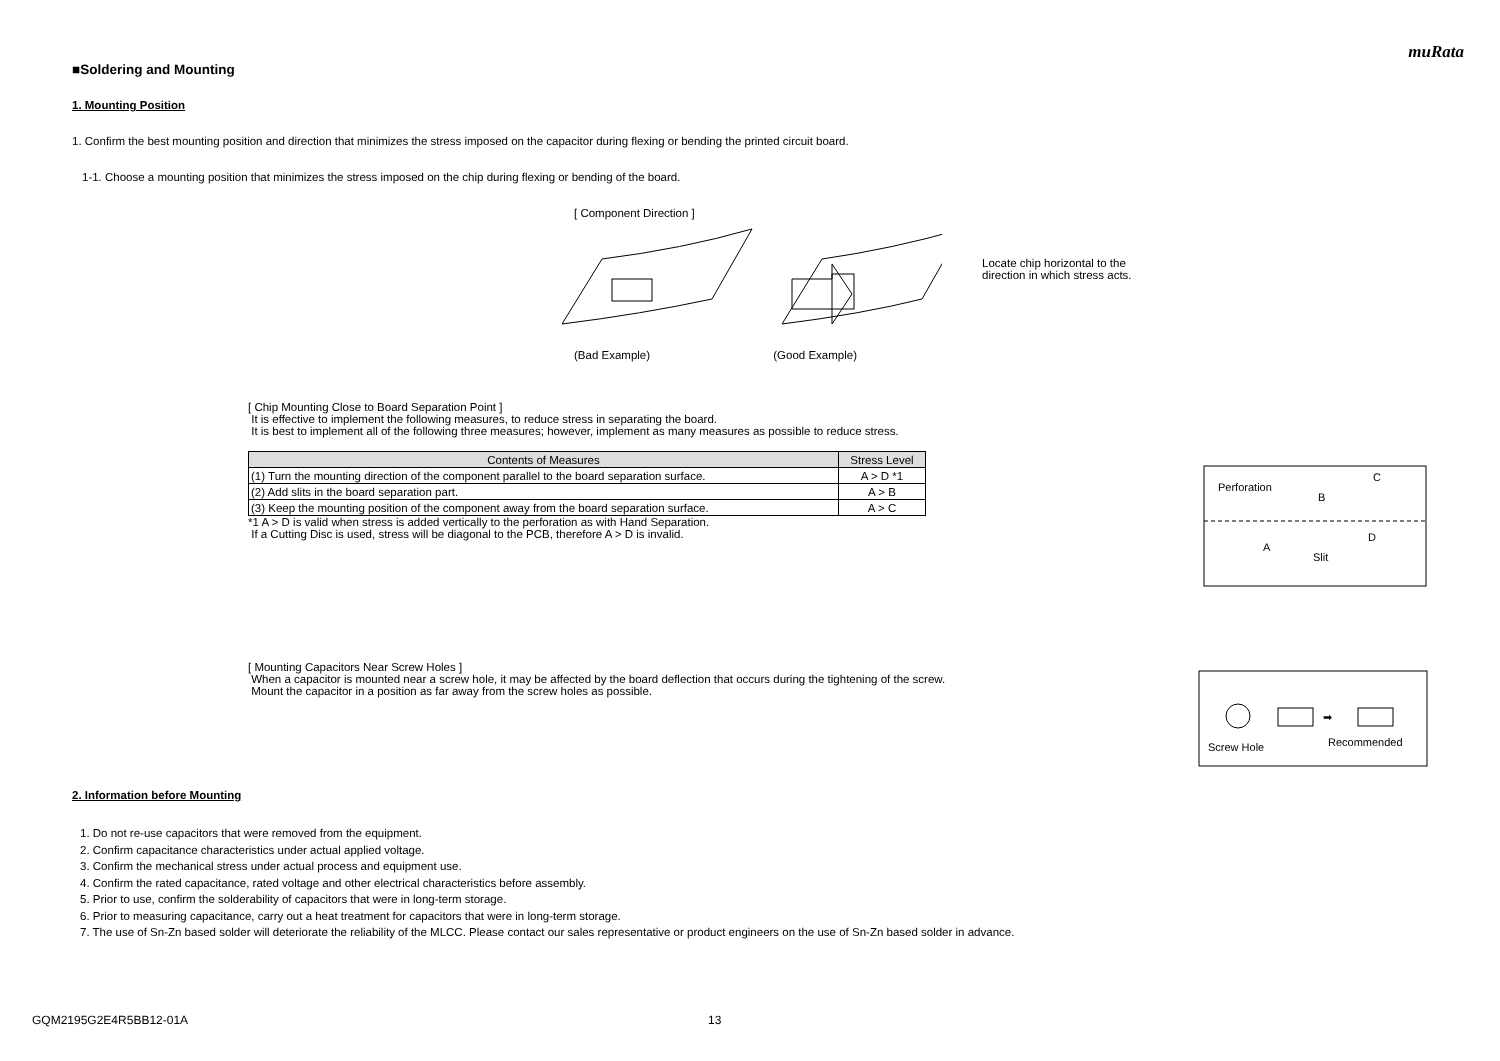muRata
■Soldering and Mounting
1. Mounting Position
1. Confirm the best mounting position and direction that minimizes the stress imposed on the capacitor during flexing or bending the printed circuit board.
1-1. Choose a mounting position that minimizes the stress imposed on the chip during flexing or bending of the board.
[ Component Direction ]
(Bad Example) (Good Example)
Locate chip horizontal to the
direction in which stress acts.
[ Chip Mounting Close to Board Separation Point ]
It is effective to implement the following measures, to reduce stress in separating the board.
It is best to implement all of the following three measures; however, implement as many measures as possible to reduce stress.
| Contents of Measures | Stress Level |
| --- | --- |
| (1) Turn the mounting direction of the component parallel to the board separation surface. | A > D *1 |
| (2) Add slits in the board separation part. | A > B |
| (3) Keep the mounting position of the component away from the board separation surface. | A > C |
*1 A > D is valid when stress is added vertically to the perforation as with Hand Separation.
If a Cutting Disc is used, stress will be diagonal to the PCB, therefore A > D is invalid.
Perforation
Slit
A
B
C
D
[ Mounting Capacitors Near Screw Holes ]
When a capacitor is mounted near a screw hole, it may be affected by the board deflection that occurs during the tightening of the screw.
Mount the capacitor in a position as far away from the screw holes as possible.
➡
Screw Hole
Recommended
2. Information before Mounting
1. Do not re-use capacitors that were removed from the equipment.
2. Confirm capacitance characteristics under actual applied voltage.
3. Confirm the mechanical stress under actual process and equipment use.
4. Confirm the rated capacitance, rated voltage and other electrical characteristics before assembly.
5. Prior to use, confirm the solderability of capacitors that were in long-term storage.
6. Prior to measuring capacitance, carry out a heat treatment for capacitors that were in long-term storage.
7. The use of Sn-Zn based solder will deteriorate the reliability of the MLCC. Please contact our sales representative or product engineers on the use of Sn-Zn based solder in advance.
GQM2195G2E4R5BB12-01A 13